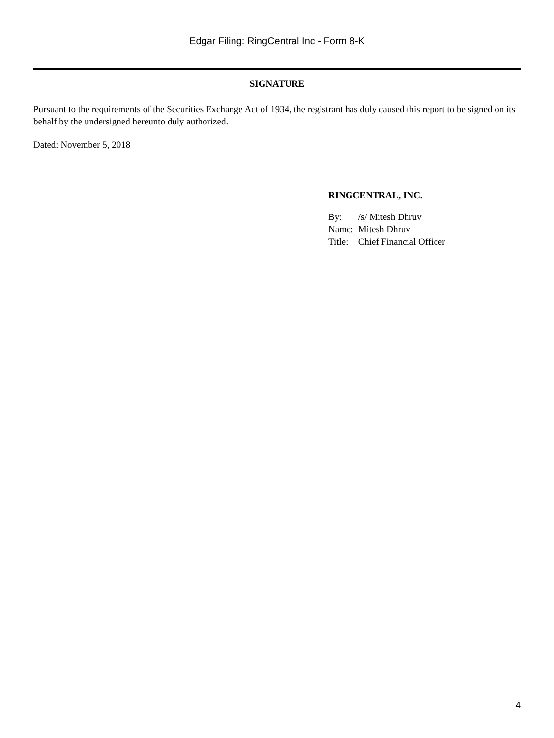Edgar Filing: RingCentral Inc - Form 8-K
SIGNATURE
Pursuant to the requirements of the Securities Exchange Act of 1934, the registrant has duly caused this report to be signed on its behalf by the undersigned hereunto duly authorized.
Dated: November 5, 2018
RINGCENTRAL, INC.
| By: | /s/ Mitesh Dhruv |
| Name: | Mitesh Dhruv |
| Title: | Chief Financial Officer |
4